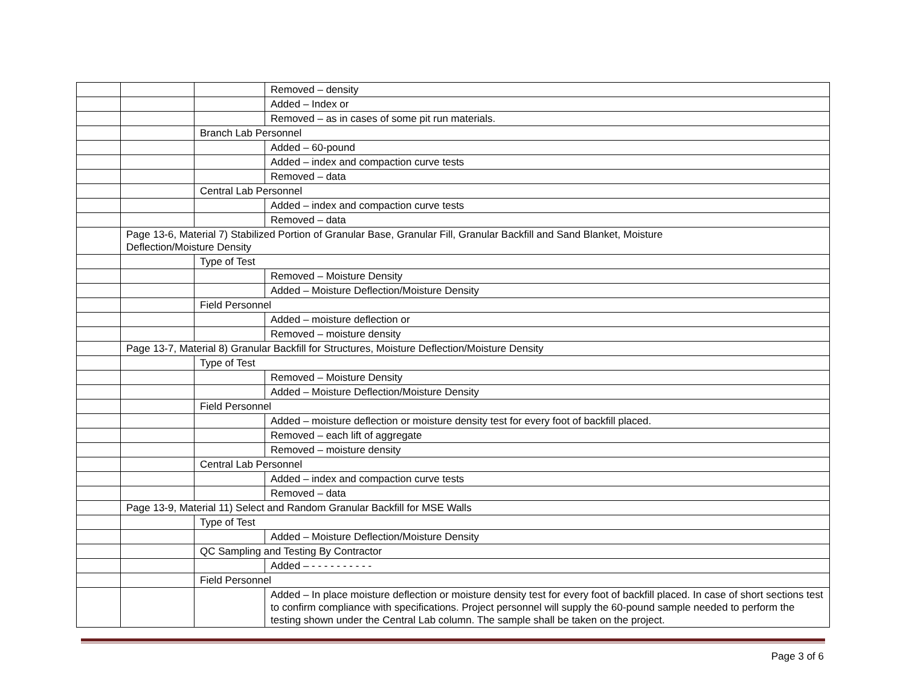| | | | Removed – density |
| | | | Added – Index or |
| | | | Removed – as in cases of some pit run materials. |
| | | Branch Lab Personnel | |
| | | | Added – 60-pound |
| | | | Added – index and compaction curve tests |
| | | | Removed – data |
| | | Central Lab Personnel | |
| | | | Added – index and compaction curve tests |
| | | | Removed – data |
| | Page 13-6, Material 7) Stabilized Portion of Granular Base, Granular Fill, Granular Backfill and Sand Blanket, Moisture Deflection/Moisture Density | | |
| | | Type of Test | |
| | | | Removed – Moisture Density |
| | | | Added – Moisture Deflection/Moisture Density |
| | | Field Personnel | |
| | | | Added – moisture deflection or |
| | | | Removed – moisture density |
| | Page 13-7, Material 8) Granular Backfill for Structures, Moisture Deflection/Moisture Density | | |
| | | Type of Test | |
| | | | Removed – Moisture Density |
| | | | Added – Moisture Deflection/Moisture Density |
| | | Field Personnel | |
| | | | Added – moisture deflection or moisture density test for every foot of backfill placed. |
| | | | Removed – each lift of aggregate |
| | | | Removed – moisture density |
| | | Central Lab Personnel | |
| | | | Added – index and compaction curve tests |
| | | | Removed – data |
| | Page 13-9, Material 11) Select and Random Granular Backfill for MSE Walls | | |
| | | Type of Test | |
| | | | Added – Moisture Deflection/Moisture Density |
| | | QC Sampling and Testing By Contractor | |
| | | | Added – - - - - - - - - - - |
| | | Field Personnel | |
| | | | Added – In place moisture deflection or moisture density test for every foot of backfill placed. In case of short sections test to confirm compliance with specifications. Project personnel will supply the 60-pound sample needed to perform the testing shown under the Central Lab column. The sample shall be taken on the project. |
Page 3 of 6